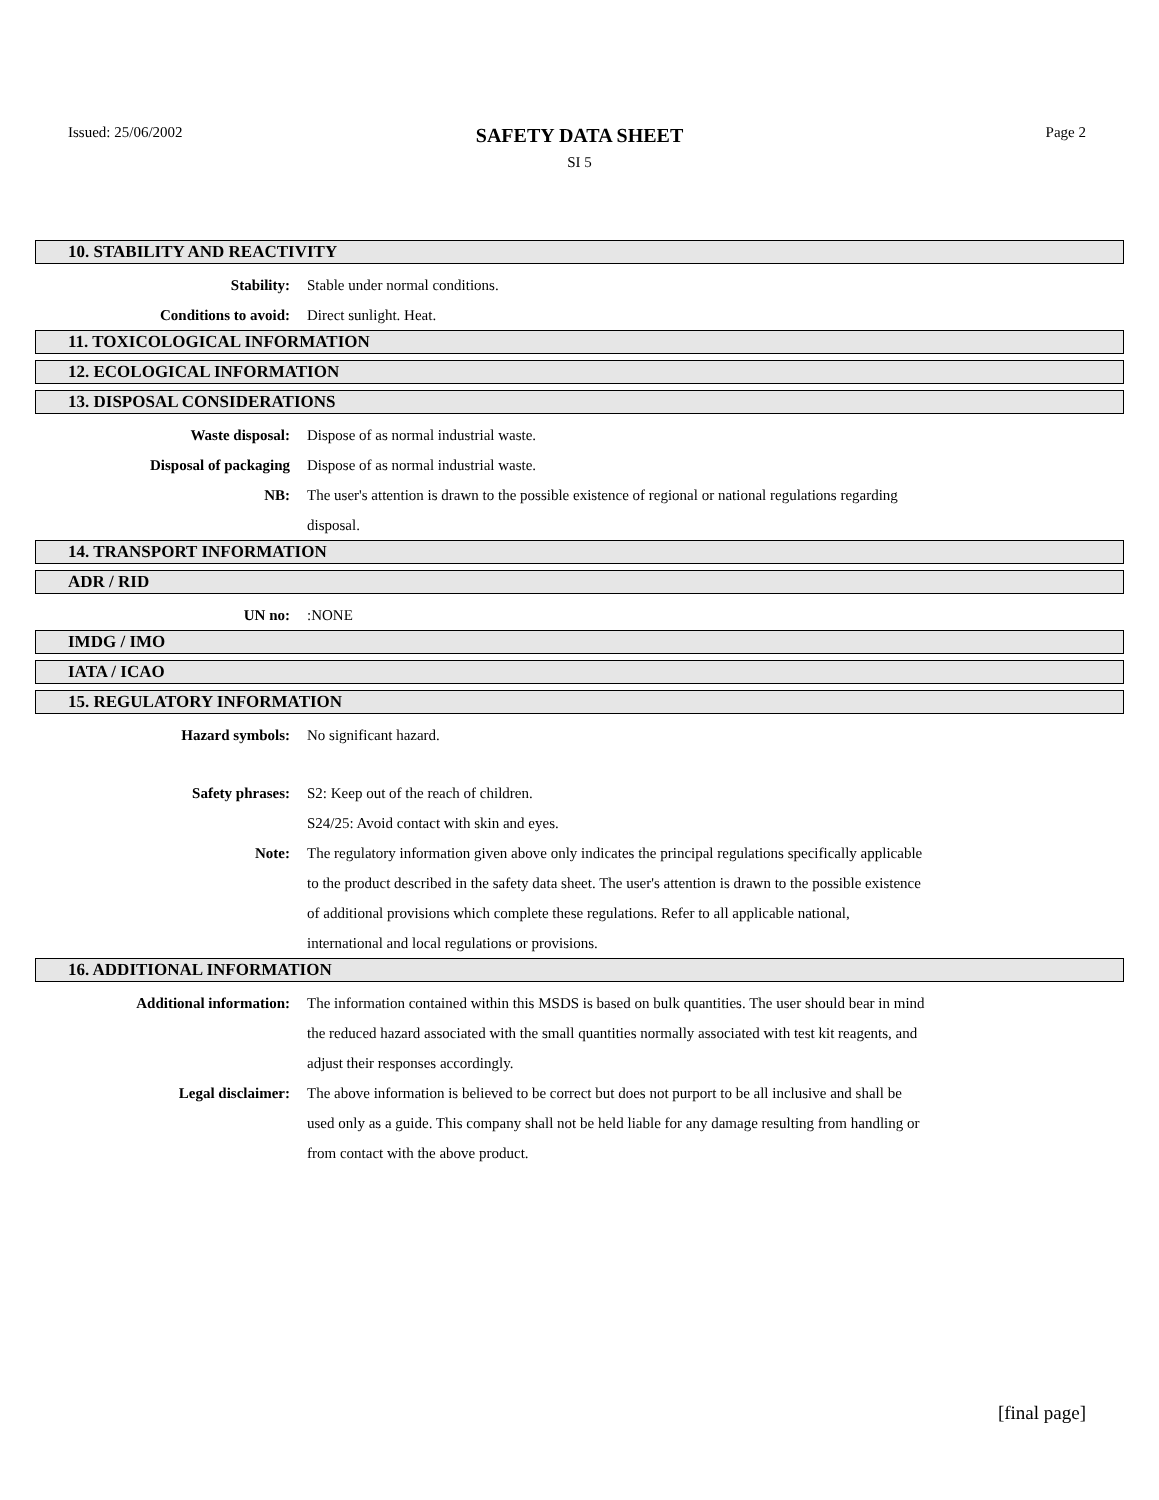Issued: 25/06/2002
SAFETY DATA SHEET Page 2
SI 5
10. STABILITY AND REACTIVITY
Stability: Stable under normal conditions.
Conditions to avoid: Direct sunlight. Heat.
11. TOXICOLOGICAL INFORMATION
12. ECOLOGICAL INFORMATION
13. DISPOSAL CONSIDERATIONS
Waste disposal: Dispose of as normal industrial waste.
Disposal of packaging Dispose of as normal industrial waste.
NB: The user's attention is drawn to the possible existence of regional or national regulations regarding disposal.
14. TRANSPORT INFORMATION
ADR / RID
UN no: :NONE
IMDG / IMO
IATA / ICAO
15. REGULATORY INFORMATION
Hazard symbols: No significant hazard.
Safety phrases: S2: Keep out of the reach of children.
S24/25: Avoid contact with skin and eyes.
Note: The regulatory information given above only indicates the principal regulations specifically applicable to the product described in the safety data sheet. The user's attention is drawn to the possible existence of additional provisions which complete these regulations. Refer to all applicable national, international and local regulations or provisions.
16. ADDITIONAL INFORMATION
Additional information: The information contained within this MSDS is based on bulk quantities. The user should bear in mind the reduced hazard associated with the small quantities normally associated with test kit reagents, and adjust their responses accordingly.
Legal disclaimer: The above information is believed to be correct but does not purport to be all inclusive and shall be used only as a guide. This company shall not be held liable for any damage resulting from handling or from contact with the above product.
[final page]